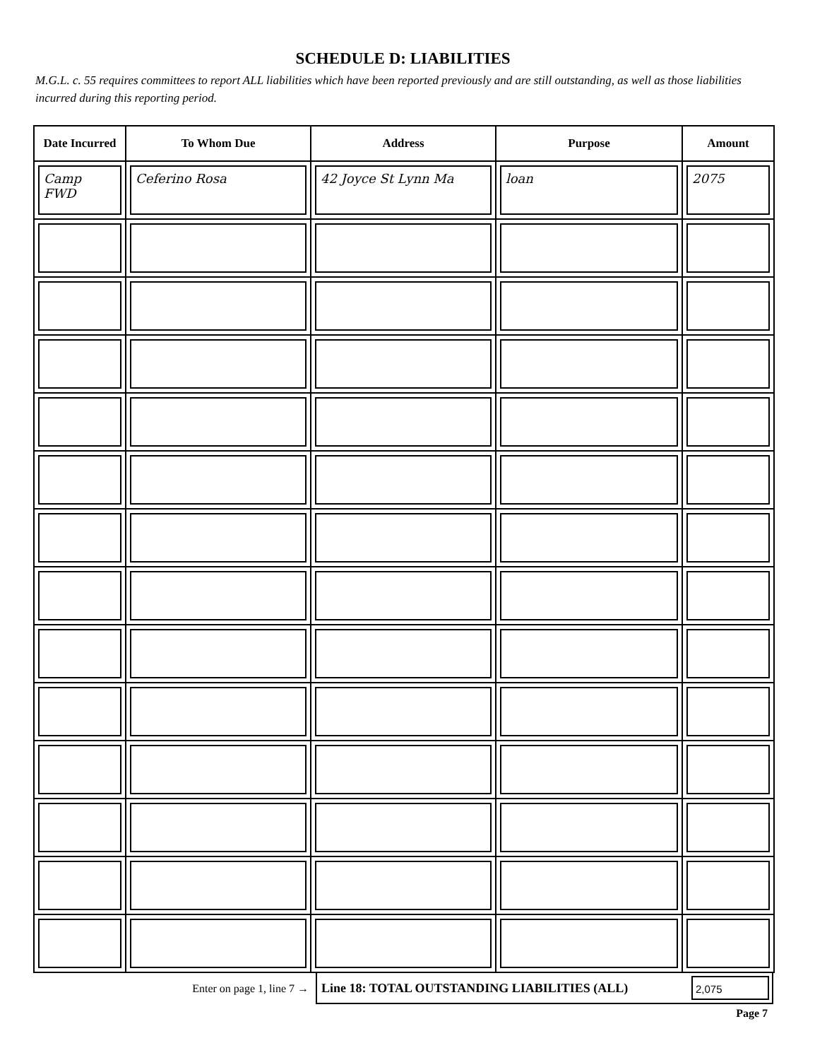SCHEDULE D: LIABILITIES
M.G.L. c. 55 requires committees to report ALL liabilities which have been reported previously and are still outstanding, as well as those liabilities incurred during this reporting period.
| Date Incurred | To Whom Due | Address | Purpose | Amount |
| --- | --- | --- | --- | --- |
| Camp FWD | Ceferino Rosa | 42 Joyce St Lynn Ma | loan | 2075 |
Enter on page 1, line 7 →
Line 18: TOTAL OUTSTANDING LIABILITIES (ALL)
2,075
Page 7